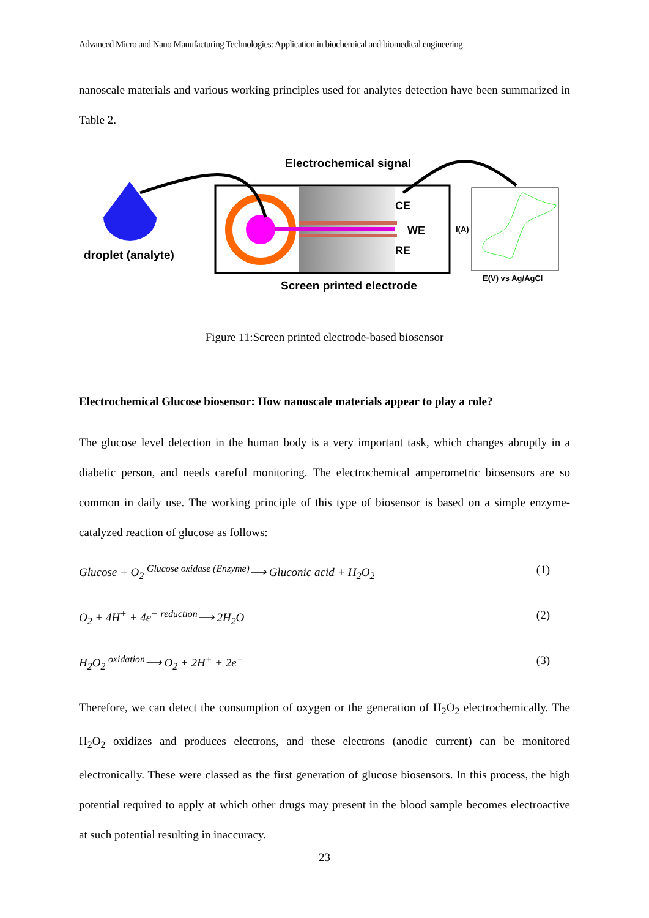Advanced Micro and Nano Manufacturing Technologies: Application in biochemical and biomedical engineering
nanoscale materials and various working principles used for analytes detection have been summarized in Table 2.
Electrochemical signal
droplet (analyte)
CE
WE
RE
I(A)
Screen printed electrode
E(V) vs Ag/AgCl
Figure 11:Screen printed electrode-based biosensor
Electrochemical Glucose biosensor: How nanoscale materials appear to play a role?
The glucose level detection in the human body is a very important task, which changes abruptly in a diabetic person, and needs careful monitoring. The electrochemical amperometric biosensors are so common in daily use. The working principle of this type of biosensor is based on a simple enzyme-catalyzed reaction of glucose as follows:
Glucose + O<sub>2</sub> <sup>Glucose oxidase (Enzyme)</sup>⟶ Gluconic acid + H<sub>2</sub>O<sub>2</sub> (1)
O<sub>2</sub> + 4H<sup>+</sup> + 4e<sup>−</sup> <sup>reduction</sup>⟶ 2H<sub>2</sub>O (2)
H<sub>2</sub>O<sub>2</sub> <sup>oxidation</sup>⟶ O<sub>2</sub> + 2H<sup>+</sup> + 2e<sup>−</sup> (3)
Therefore, we can detect the consumption of oxygen or the generation of H<sub>2</sub>O<sub>2</sub> electrochemically. The H<sub>2</sub>O<sub>2</sub> oxidizes and produces electrons, and these electrons (anodic current) can be monitored electronically. These were classed as the first generation of glucose biosensors. In this process, the high potential required to apply at which other drugs may present in the blood sample becomes electroactive at such potential resulting in inaccuracy.
23